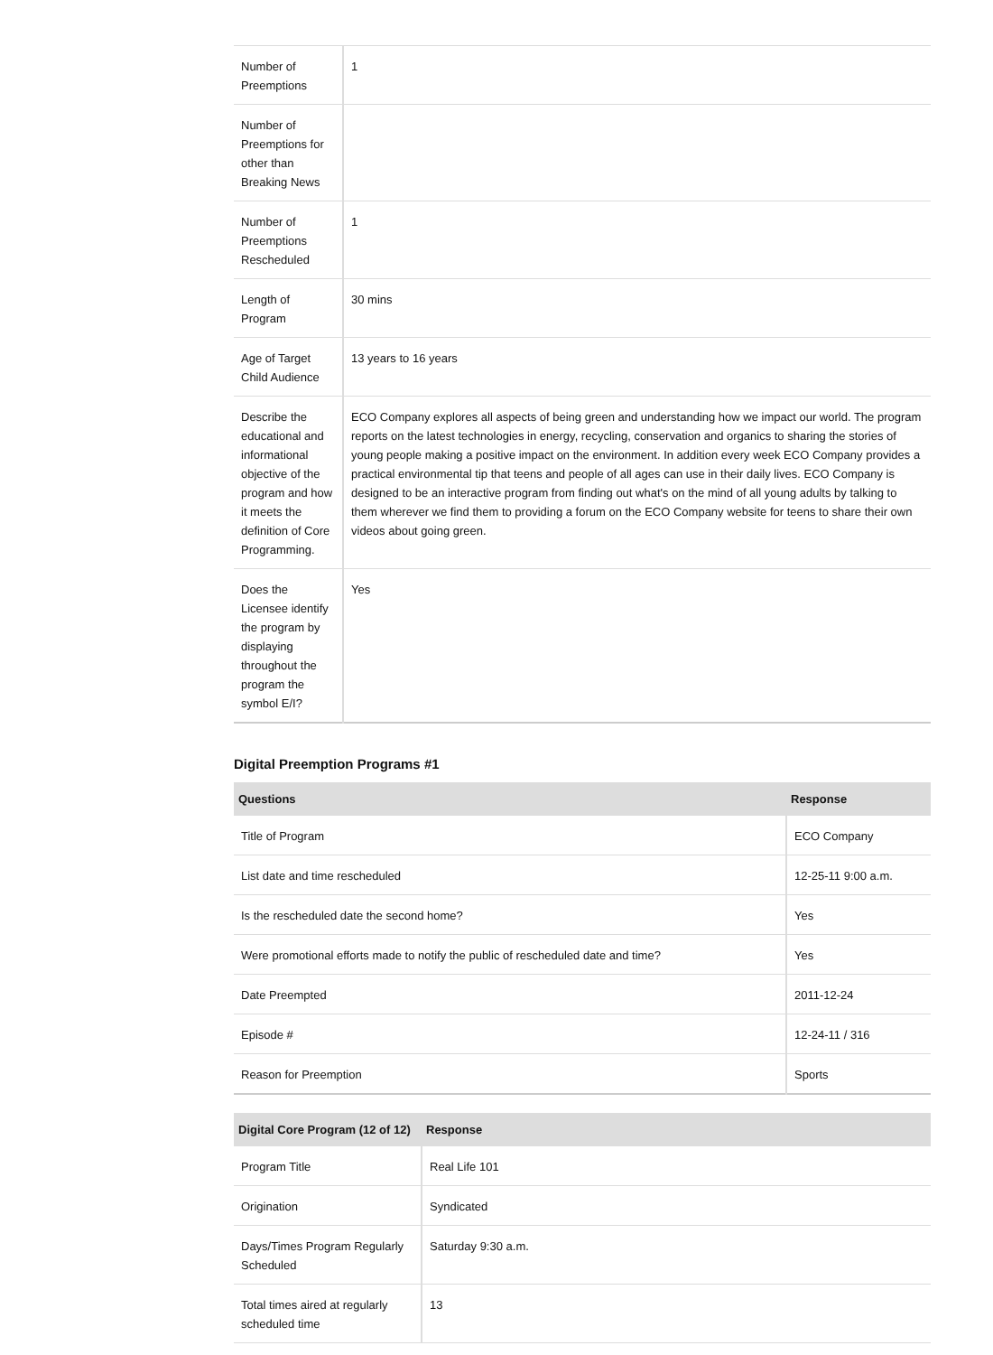| Number of Preemptions | 1 |
| Number of Preemptions for other than Breaking News | |
| Number of Preemptions Rescheduled | 1 |
| Length of Program | 30 mins |
| Age of Target Child Audience | 13 years to 16 years |
| Describe the educational and informational objective of the program and how it meets the definition of Core Programming. | ECO Company explores all aspects of being green and understanding how we impact our world. The program reports on the latest technologies in energy, recycling, conservation and organics to sharing the stories of young people making a positive impact on the environment. In addition every week ECO Company provides a practical environmental tip that teens and people of all ages can use in their daily lives. ECO Company is designed to be an interactive program from finding out what's on the mind of all young adults by talking to them wherever we find them to providing a forum on the ECO Company website for teens to share their own videos about going green. |
| Does the Licensee identify the program by displaying throughout the program the symbol E/I? | Yes |
Digital Preemption Programs #1
| Questions | Response |
| --- | --- |
| Title of Program | ECO Company |
| List date and time rescheduled | 12-25-11 9:00 a.m. |
| Is the rescheduled date the second home? | Yes |
| Were promotional efforts made to notify the public of rescheduled date and time? | Yes |
| Date Preempted | 2011-12-24 |
| Episode # | 12-24-11 / 316 |
| Reason for Preemption | Sports |
| Digital Core Program (12 of 12) | Response |
| --- | --- |
| Program Title | Real Life 101 |
| Origination | Syndicated |
| Days/Times Program Regularly Scheduled | Saturday 9:30 a.m. |
| Total times aired at regularly scheduled time | 13 |